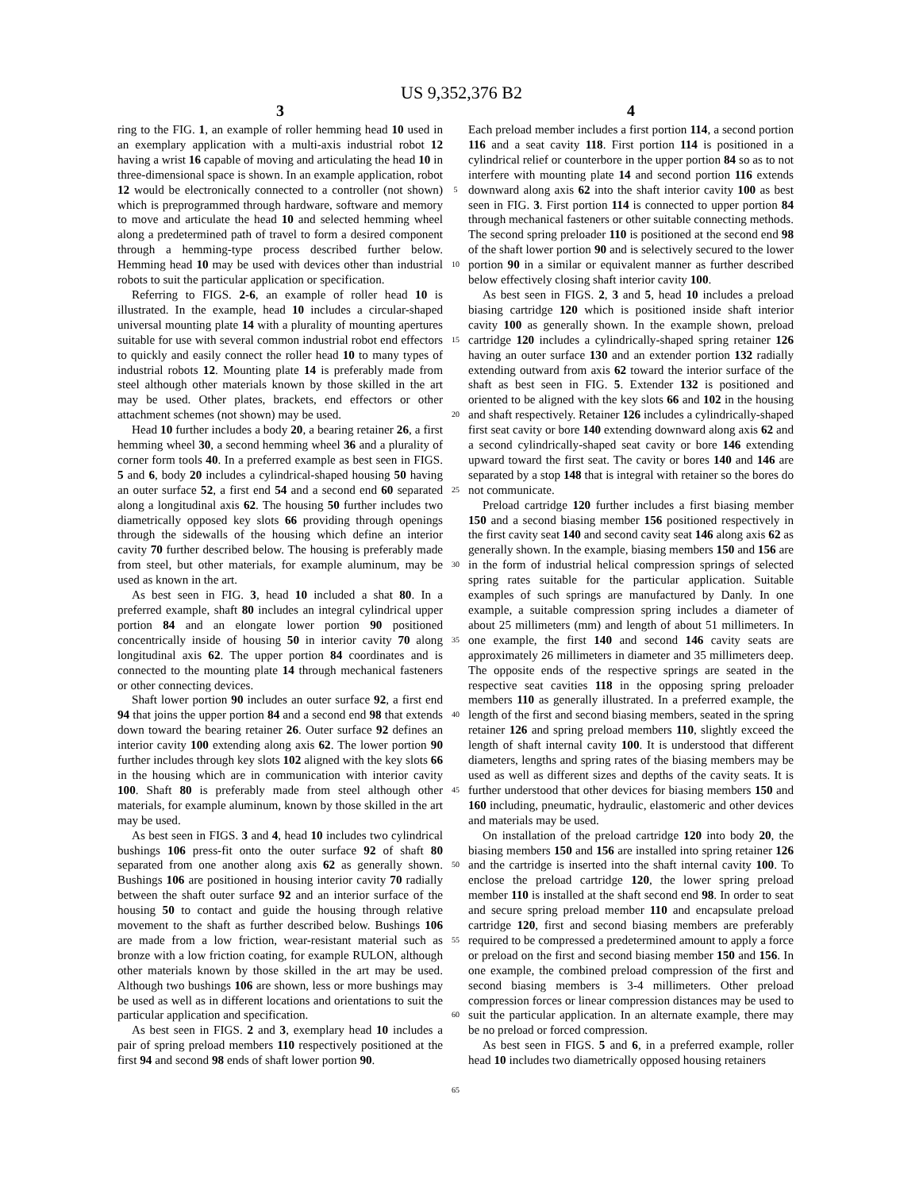US 9,352,376 B2
3
ring to the FIG. 1, an example of roller hemming head 10 used in an exemplary application with a multi-axis industrial robot 12 having a wrist 16 capable of moving and articulating the head 10 in three-dimensional space is shown. In an example application, robot 12 would be electronically connected to a controller (not shown) which is preprogrammed through hardware, software and memory to move and articulate the head 10 and selected hemming wheel along a predetermined path of travel to form a desired component through a hemming-type process described further below. Hemming head 10 may be used with devices other than industrial robots to suit the particular application or specification.
Referring to FIGS. 2-6, an example of roller head 10 is illustrated. In the example, head 10 includes a circular-shaped universal mounting plate 14 with a plurality of mounting apertures suitable for use with several common industrial robot end effectors to quickly and easily connect the roller head 10 to many types of industrial robots 12. Mounting plate 14 is preferably made from steel although other materials known by those skilled in the art may be used. Other plates, brackets, end effectors or other attachment schemes (not shown) may be used.
Head 10 further includes a body 20, a bearing retainer 26, a first hemming wheel 30, a second hemming wheel 36 and a plurality of corner form tools 40. In a preferred example as best seen in FIGS. 5 and 6, body 20 includes a cylindrical-shaped housing 50 having an outer surface 52, a first end 54 and a second end 60 separated along a longitudinal axis 62. The housing 50 further includes two diametrically opposed key slots 66 providing through openings through the sidewalls of the housing which define an interior cavity 70 further described below. The housing is preferably made from steel, but other materials, for example aluminum, may be used as known in the art.
As best seen in FIG. 3, head 10 included a shat 80. In a preferred example, shaft 80 includes an integral cylindrical upper portion 84 and an elongate lower portion 90 positioned concentrically inside of housing 50 in interior cavity 70 along longitudinal axis 62. The upper portion 84 coordinates and is connected to the mounting plate 14 through mechanical fasteners or other connecting devices.
Shaft lower portion 90 includes an outer surface 92, a first end 94 that joins the upper portion 84 and a second end 98 that extends down toward the bearing retainer 26. Outer surface 92 defines an interior cavity 100 extending along axis 62. The lower portion 90 further includes through key slots 102 aligned with the key slots 66 in the housing which are in communication with interior cavity 100. Shaft 80 is preferably made from steel although other materials, for example aluminum, known by those skilled in the art may be used.
As best seen in FIGS. 3 and 4, head 10 includes two cylindrical bushings 106 press-fit onto the outer surface 92 of shaft 80 separated from one another along axis 62 as generally shown. Bushings 106 are positioned in housing interior cavity 70 radially between the shaft outer surface 92 and an interior surface of the housing 50 to contact and guide the housing through relative movement to the shaft as further described below. Bushings 106 are made from a low friction, wear-resistant material such as bronze with a low friction coating, for example RULON, although other materials known by those skilled in the art may be used. Although two bushings 106 are shown, less or more bushings may be used as well as in different locations and orientations to suit the particular application and specification.
As best seen in FIGS. 2 and 3, exemplary head 10 includes a pair of spring preload members 110 respectively positioned at the first 94 and second 98 ends of shaft lower portion 90.
5
10
15
20
25
30
35
40
45
50
55
60
65
4
Each preload member includes a first portion 114, a second portion 116 and a seat cavity 118. First portion 114 is positioned in a cylindrical relief or counterbore in the upper portion 84 so as to not interfere with mounting plate 14 and second portion 116 extends downward along axis 62 into the shaft interior cavity 100 as best seen in FIG. 3. First portion 114 is connected to upper portion 84 through mechanical fasteners or other suitable connecting methods. The second spring preloader 110 is positioned at the second end 98 of the shaft lower portion 90 and is selectively secured to the lower portion 90 in a similar or equivalent manner as further described below effectively closing shaft interior cavity 100.
As best seen in FIGS. 2, 3 and 5, head 10 includes a preload biasing cartridge 120 which is positioned inside shaft interior cavity 100 as generally shown. In the example shown, preload cartridge 120 includes a cylindrically-shaped spring retainer 126 having an outer surface 130 and an extender portion 132 radially extending outward from axis 62 toward the interior surface of the shaft as best seen in FIG. 5. Extender 132 is positioned and oriented to be aligned with the key slots 66 and 102 in the housing and shaft respectively. Retainer 126 includes a cylindrically-shaped first seat cavity or bore 140 extending downward along axis 62 and a second cylindrically-shaped seat cavity or bore 146 extending upward toward the first seat. The cavity or bores 140 and 146 are separated by a stop 148 that is integral with retainer so the bores do not communicate.
Preload cartridge 120 further includes a first biasing member 150 and a second biasing member 156 positioned respectively in the first cavity seat 140 and second cavity seat 146 along axis 62 as generally shown. In the example, biasing members 150 and 156 are in the form of industrial helical compression springs of selected spring rates suitable for the particular application. Suitable examples of such springs are manufactured by Danly. In one example, a suitable compression spring includes a diameter of about 25 millimeters (mm) and length of about 51 millimeters. In one example, the first 140 and second 146 cavity seats are approximately 26 millimeters in diameter and 35 millimeters deep. The opposite ends of the respective springs are seated in the respective seat cavities 118 in the opposing spring preloader members 110 as generally illustrated. In a preferred example, the length of the first and second biasing members, seated in the spring retainer 126 and spring preload members 110, slightly exceed the length of shaft internal cavity 100. It is understood that different diameters, lengths and spring rates of the biasing members may be used as well as different sizes and depths of the cavity seats. It is further understood that other devices for biasing members 150 and 160 including, pneumatic, hydraulic, elastomeric and other devices and materials may be used.
On installation of the preload cartridge 120 into body 20, the biasing members 150 and 156 are installed into spring retainer 126 and the cartridge is inserted into the shaft internal cavity 100. To enclose the preload cartridge 120, the lower spring preload member 110 is installed at the shaft second end 98. In order to seat and secure spring preload member 110 and encapsulate preload cartridge 120, first and second biasing members are preferably required to be compressed a predetermined amount to apply a force or preload on the first and second biasing member 150 and 156. In one example, the combined preload compression of the first and second biasing members is 3-4 millimeters. Other preload compression forces or linear compression distances may be used to suit the particular application. In an alternate example, there may be no preload or forced compression.
As best seen in FIGS. 5 and 6, in a preferred example, roller head 10 includes two diametrically opposed housing retainers